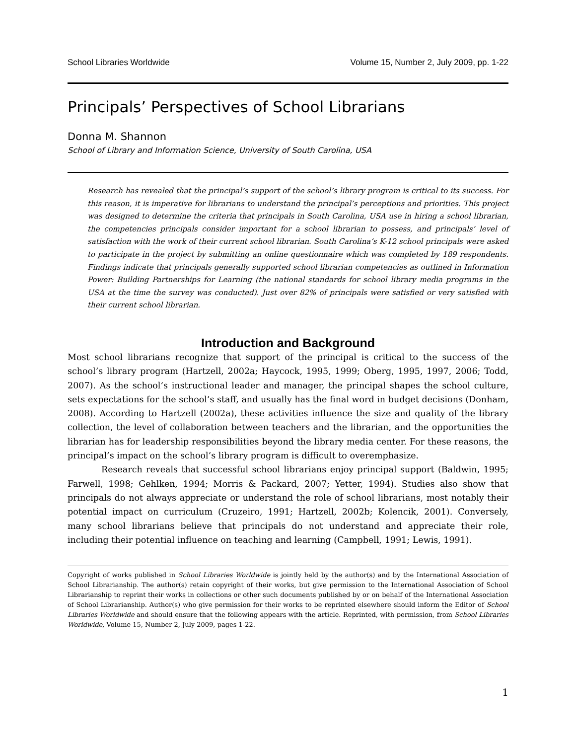School Libraries Worldwide Volume 15, Number 2, July 2009, pp. 1-22
Principals’ Perspectives of School Librarians
Donna M. Shannon
School of Library and Information Science, University of South Carolina, USA
Research has revealed that the principal’s support of the school’s library program is critical to its success. For this reason, it is imperative for librarians to understand the principal’s perceptions and priorities. This project was designed to determine the criteria that principals in South Carolina, USA use in hiring a school librarian, the competencies principals consider important for a school librarian to possess, and principals’ level of satisfaction with the work of their current school librarian. South Carolina’s K-12 school principals were asked to participate in the project by submitting an online questionnaire which was completed by 189 respondents. Findings indicate that principals generally supported school librarian competencies as outlined in Information Power: Building Partnerships for Learning (the national standards for school library media programs in the USA at the time the survey was conducted). Just over 82% of principals were satisfied or very satisfied with their current school librarian.
Introduction and Background
Most school librarians recognize that support of the principal is critical to the success of the school’s library program (Hartzell, 2002a; Haycock, 1995, 1999; Oberg, 1995, 1997, 2006; Todd, 2007). As the school’s instructional leader and manager, the principal shapes the school culture, sets expectations for the school’s staff, and usually has the final word in budget decisions (Donham, 2008). According to Hartzell (2002a), these activities influence the size and quality of the library collection, the level of collaboration between teachers and the librarian, and the opportunities the librarian has for leadership responsibilities beyond the library media center. For these reasons, the principal’s impact on the school’s library program is difficult to overemphasize.
Research reveals that successful school librarians enjoy principal support (Baldwin, 1995; Farwell, 1998; Gehlken, 1994; Morris & Packard, 2007; Yetter, 1994). Studies also show that principals do not always appreciate or understand the role of school librarians, most notably their potential impact on curriculum (Cruzeiro, 1991; Hartzell, 2002b; Kolencik, 2001). Conversely, many school librarians believe that principals do not understand and appreciate their role, including their potential influence on teaching and learning (Campbell, 1991; Lewis, 1991).
Copyright of works published in School Libraries Worldwide is jointly held by the author(s) and by the International Association of School Librarianship. The author(s) retain copyright of their works, but give permission to the International Association of School Librarianship to reprint their works in collections or other such documents published by or on behalf of the International Association of School Librarianship. Author(s) who give permission for their works to be reprinted elsewhere should inform the Editor of School Libraries Worldwide and should ensure that the following appears with the article. Reprinted, with permission, from School Libraries Worldwide, Volume 15, Number 2, July 2009, pages 1-22.
1